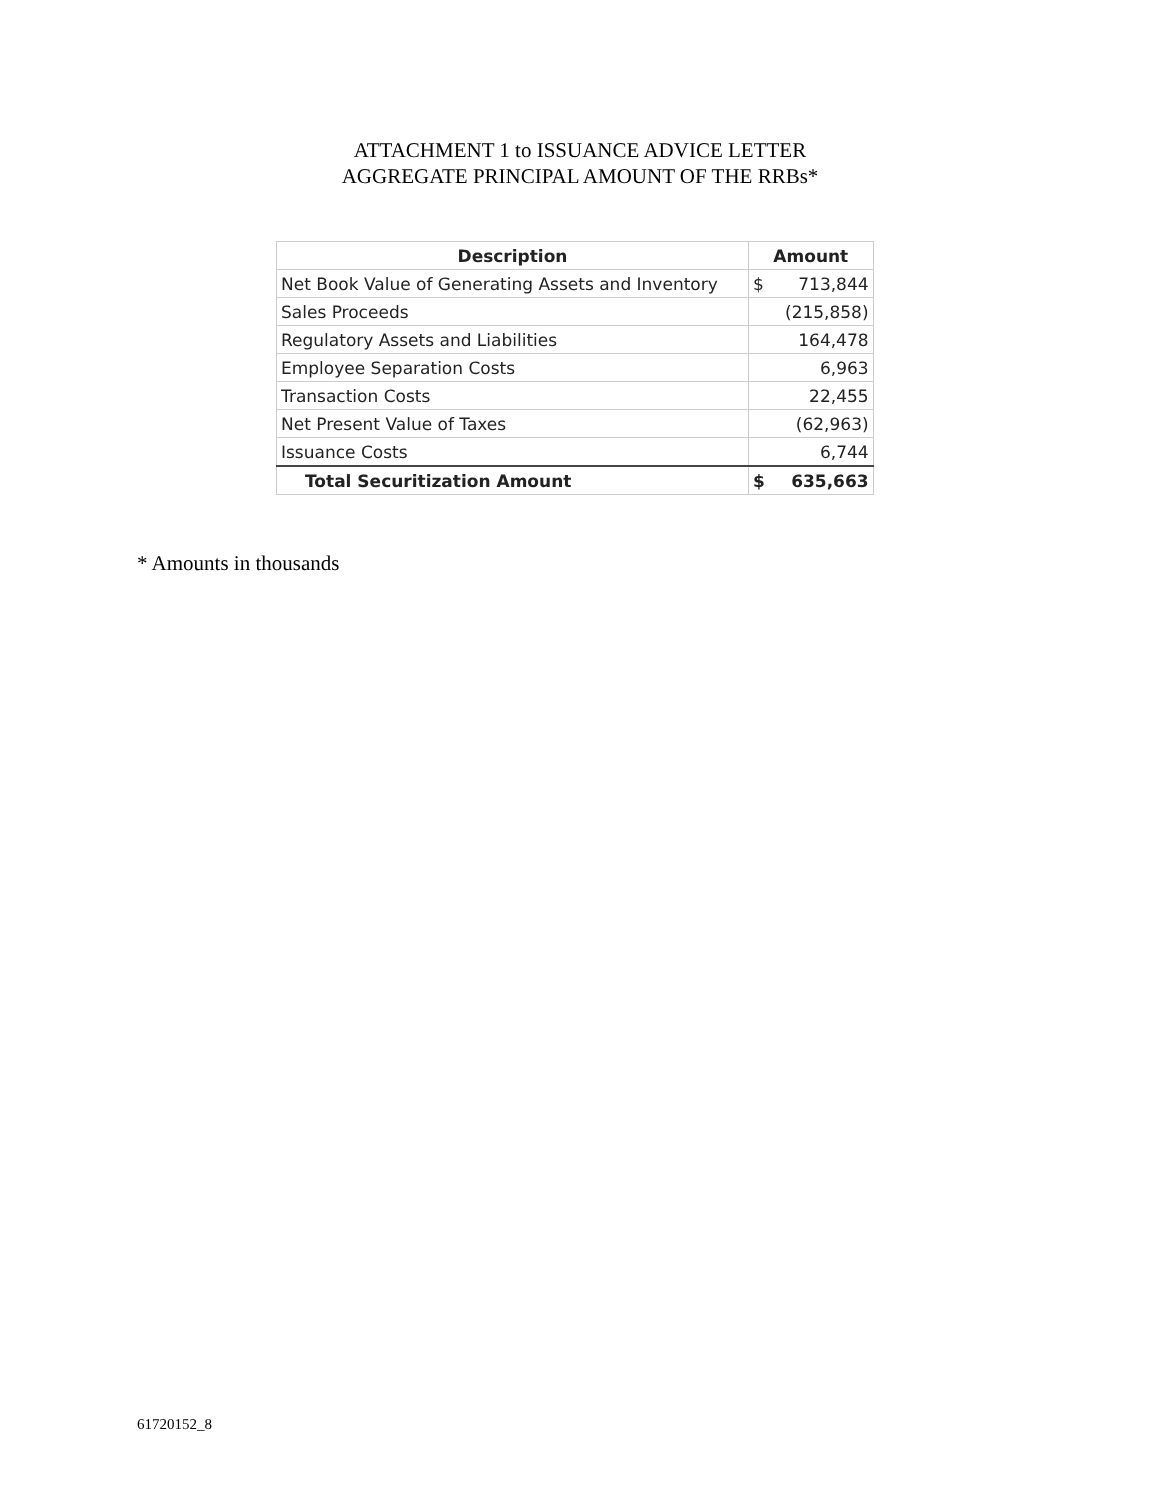ATTACHMENT 1 to ISSUANCE ADVICE LETTER
AGGREGATE PRINCIPAL AMOUNT OF THE RRBs*
| Description | Amount | |
| --- | --- | --- |
| Net Book Value of Generating Assets and Inventory | $ | 713,844 |
| Sales Proceeds | | (215,858) |
| Regulatory Assets and Liabilities | | 164,478 |
| Employee Separation Costs | | 6,963 |
| Transaction Costs | | 22,455 |
| Net Present Value of Taxes | | (62,963) |
| Issuance Costs | | 6,744 |
| Total Securitization Amount | $ | 635,663 |
* Amounts in thousands
61720152_8